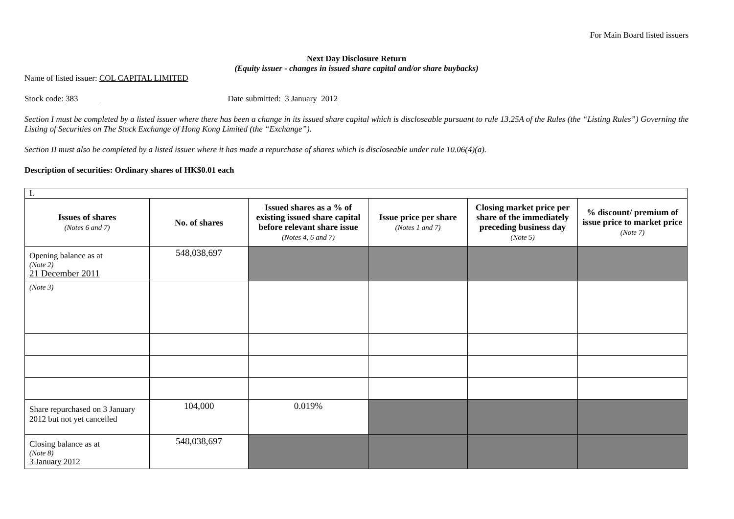For Main Board listed issuers
Next Day Disclosure Return
(Equity issuer - changes in issued share capital and/or share buybacks)
Name of listed issuer: COL CAPITAL LIMITED
Stock code: 383 Date submitted: 3 January 2012
Section I must be completed by a listed issuer where there has been a change in its issued share capital which is discloseable pursuant to rule 13.25A of the Rules (the “Listing Rules”) Governing the Listing of Securities on The Stock Exchange of Hong Kong Limited (the “Exchange”).
Section II must also be completed by a listed issuer where it has made a repurchase of shares which is discloseable under rule 10.06(4)(a).
Description of securities: Ordinary shares of HK$0.01 each
| I. | | | | | |
| Issues of shares (Notes 6 and 7) | No. of shares | Issued shares as a % of existing issued share capital before relevant share issue (Notes 4, 6 and 7) | Issue price per share (Notes 1 and 7) | Closing market price per share of the immediately preceding business day (Note 5) | % discount/ premium of issue price to market price (Note 7) |
| Opening balance as at (Note 2) 21 December 2011 | 548,038,697 | | | | |
| (Note 3) | | | | | |
| Share repurchased on 3 January 2012 but not yet cancelled | 104,000 | 0.019% | | | |
| Closing balance as at (Note 8) 3 January 2012 | 548,038,697 | | | | |